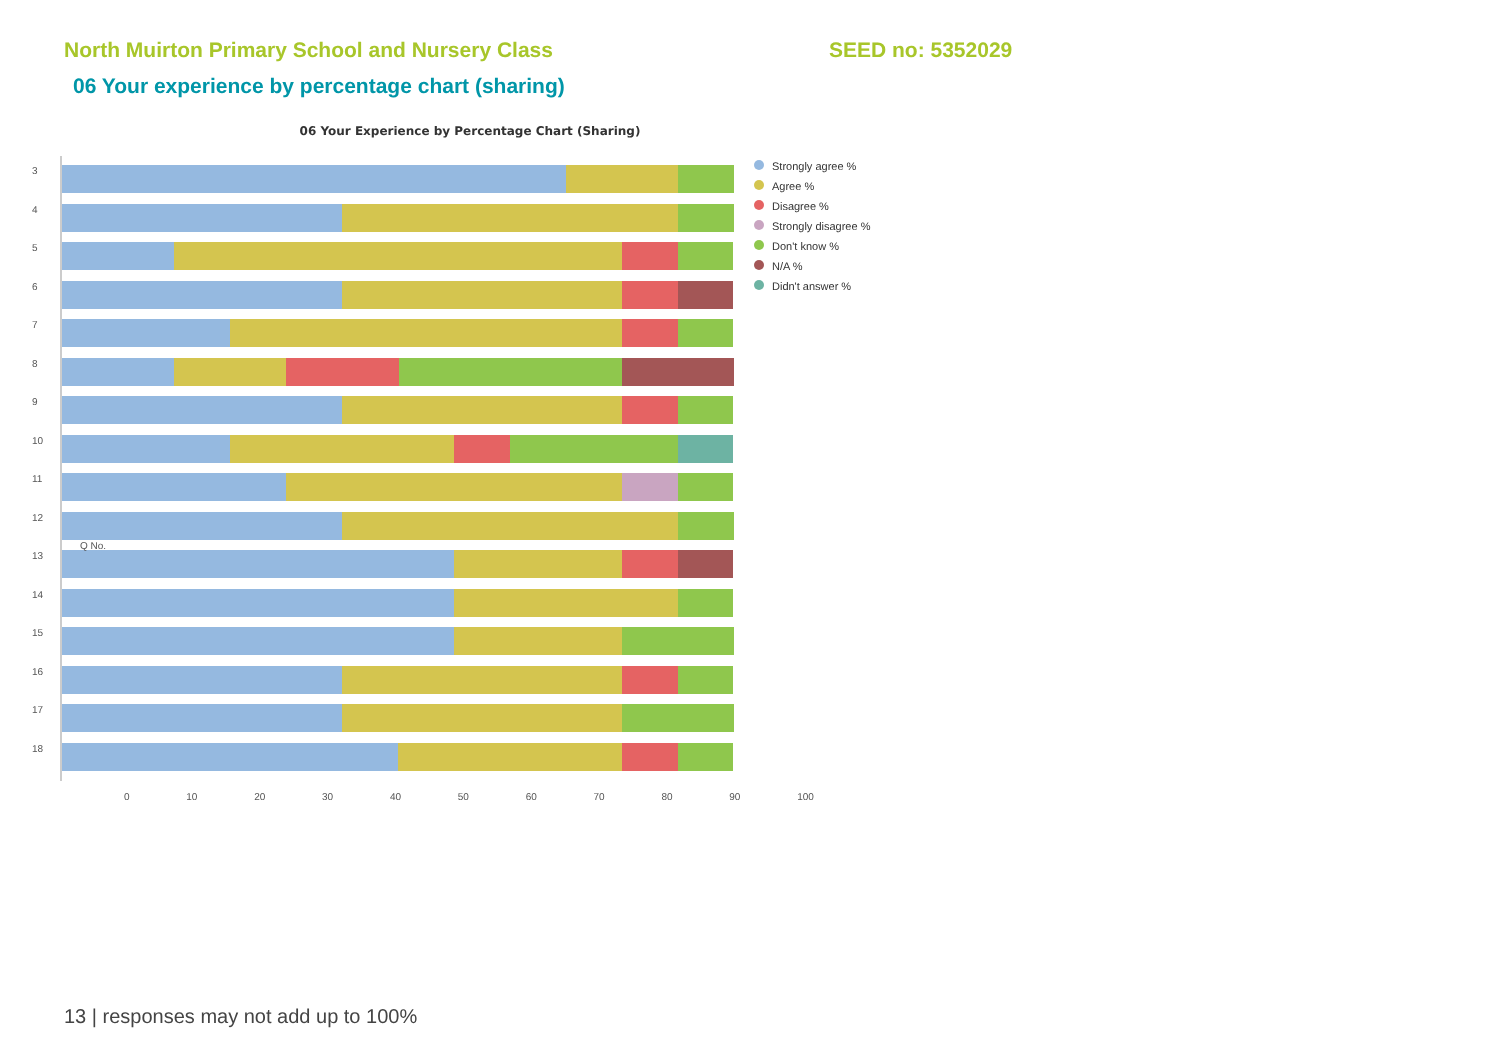North Muirton Primary School and Nursery Class SEED no: 5352029
06 Your experience by percentage chart (sharing)
06 Your Experience by Percentage Chart (Sharing)
3
4
5
6
7
8
9
10
11
12
13
14
15
16
17
18
Strongly agree %
Agree %
Disagree %
Strongly disagree %
Don't know %
N/A %
Didn't answer %
0 10 20 30 40 50 60 70 80 90 100
Q No.
13 | responses may not add up to 100%